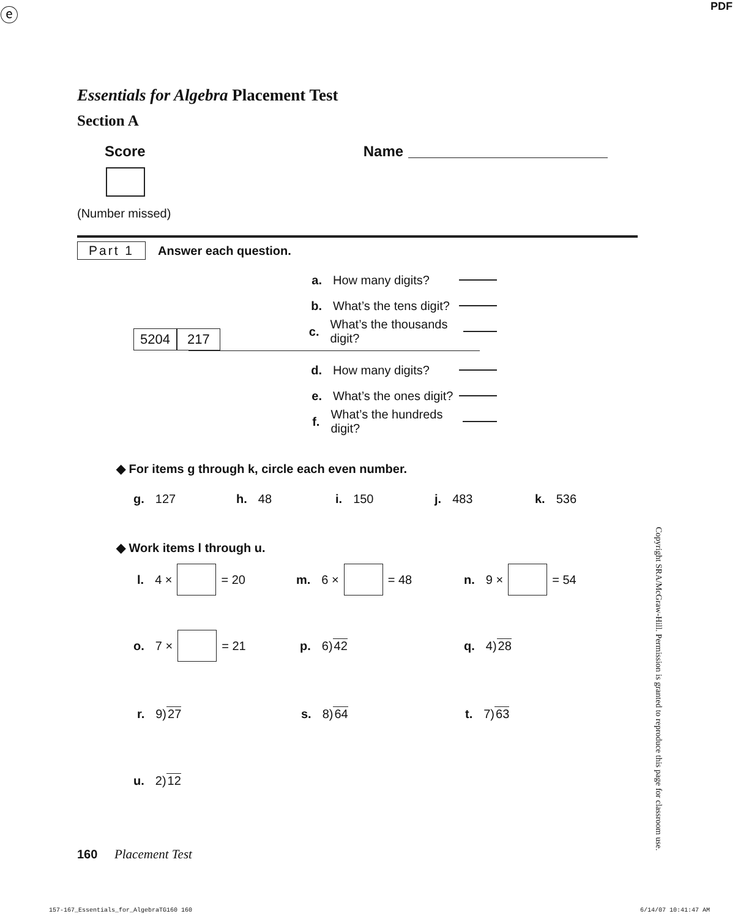ⓔ PDF
Essentials for Algebra Placement Test
Section A
Score Name
(Number missed)
Part 1 Answer each question.
5204
217
a. How many digits?
b. What’s the tens digit?
c. What’s the thousands digit?
d. How many digits?
e. What’s the ones digit?
f. What’s the hundreds digit?
◆ For items g through k, circle each even number.
g. 127 h. 48 i. 150 j. 483 k. 536
◆ Work items l through u.
l. 4 × = 20 m. 6 × = 48 n. 9 × = 54
o. 7 × = 21 p. 6)42 q. 4)28
r. 9)27 s. 8)64 t. 7)63
u. 2)12
160 Placement Test
Copyright SRA/McGraw-Hill. Permission is granted to reproduce this page for classroom use.
157-167_Essentials_for_AlgebraTG160 160 6/14/07 10:41:47 AM